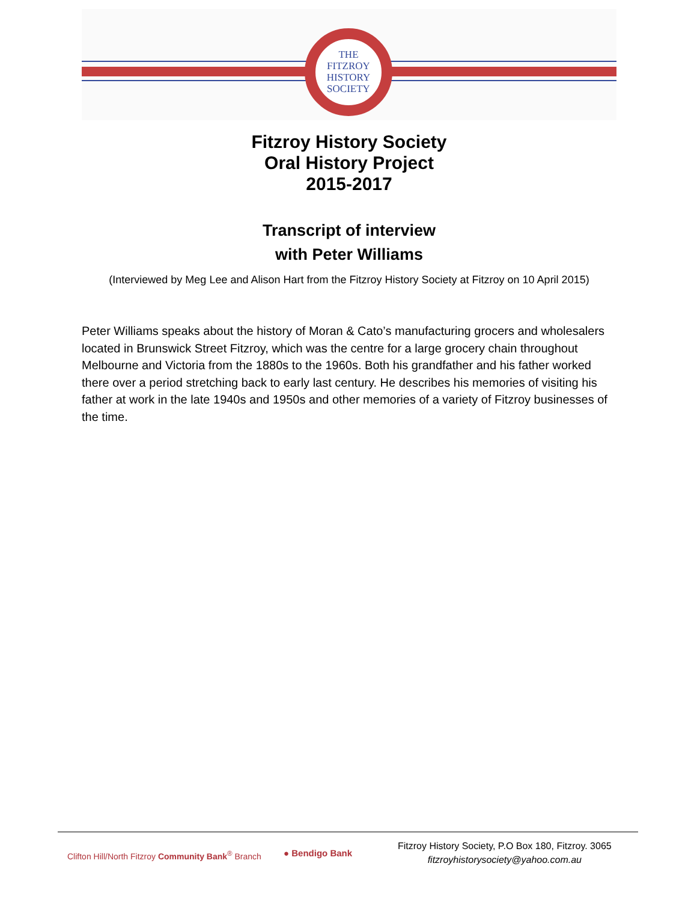THE
FITZROY
HISTORY
SOCIETY
Fitzroy History Society
Oral History Project
2015-2017
Transcript of interview
with Peter Williams
(Interviewed by Meg Lee and Alison Hart from the Fitzroy History Society at Fitzroy on 10 April 2015)
Peter Williams speaks about the history of Moran & Cato’s manufacturing grocers and wholesalers located in Brunswick Street Fitzroy, which was the centre for a large grocery chain throughout Melbourne and Victoria from the 1880s to the 1960s. Both his grandfather and his father worked there over a period stretching back to early last century. He describes his memories of visiting his father at work in the late 1940s and 1950s and other memories of a variety of Fitzroy businesses of the time.
Clifton Hill/North Fitzroy Community Bank<sup>®</sup> Branch
● Bendigo Bank
Fitzroy History Society, P.O Box 180, Fitzroy. 3065
fitzroyhistorysociety@yahoo.com.au